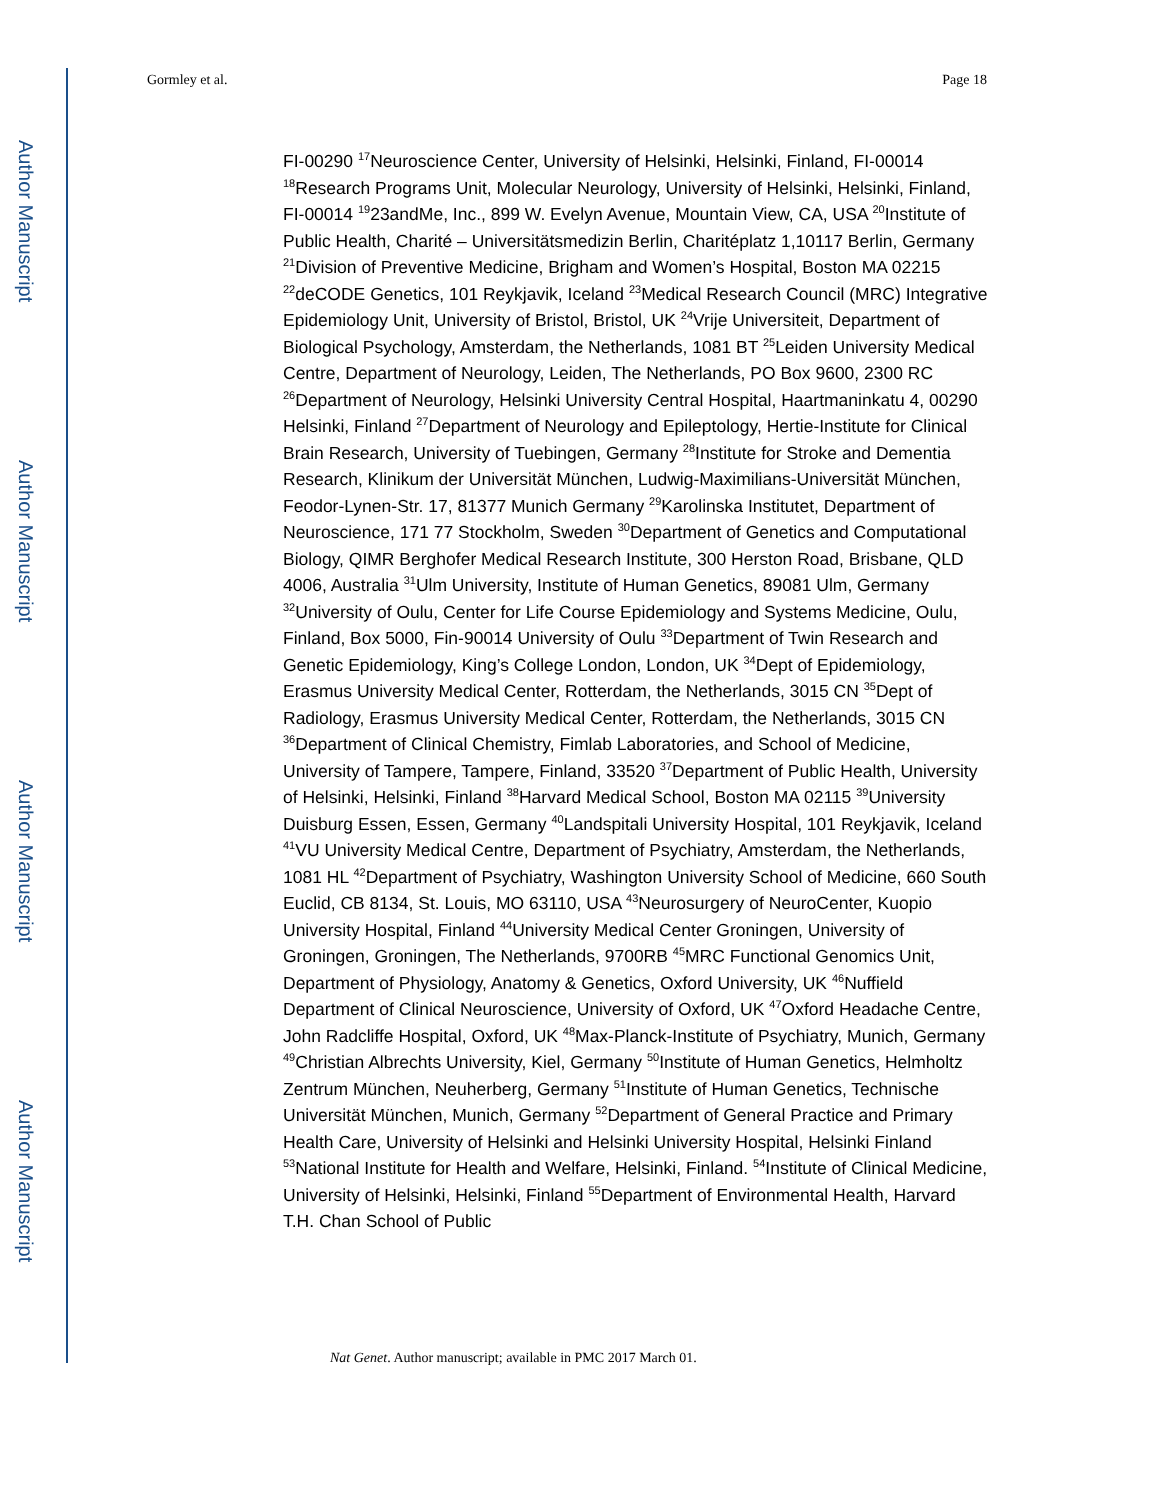Author Manuscript
Author Manuscript
Author Manuscript
Author Manuscript
Gormley et al. Page 18
FI-00290 <sup>17</sup>Neuroscience Center, University of Helsinki, Helsinki, Finland, FI-00014 <sup>18</sup>Research Programs Unit, Molecular Neurology, University of Helsinki, Helsinki, Finland, FI-00014 <sup>19</sup>23andMe, Inc., 899 W. Evelyn Avenue, Mountain View, CA, USA <sup>20</sup>Institute of Public Health, Charité – Universitätsmedizin Berlin, Charitéplatz 1,10117 Berlin, Germany <sup>21</sup>Division of Preventive Medicine, Brigham and Women’s Hospital, Boston MA 02215 <sup>22</sup>deCODE Genetics, 101 Reykjavik, Iceland <sup>23</sup>Medical Research Council (MRC) Integrative Epidemiology Unit, University of Bristol, Bristol, UK <sup>24</sup>Vrije Universiteit, Department of Biological Psychology, Amsterdam, the Netherlands, 1081 BT <sup>25</sup>Leiden University Medical Centre, Department of Neurology, Leiden, The Netherlands, PO Box 9600, 2300 RC <sup>26</sup>Department of Neurology, Helsinki University Central Hospital, Haartmaninkatu 4, 00290 Helsinki, Finland <sup>27</sup>Department of Neurology and Epileptology, Hertie-Institute for Clinical Brain Research, University of Tuebingen, Germany <sup>28</sup>Institute for Stroke and Dementia Research, Klinikum der Universität München, Ludwig-Maximilians-Universität München, Feodor-Lynen-Str. 17, 81377 Munich Germany <sup>29</sup>Karolinska Institutet, Department of Neuroscience, 171 77 Stockholm, Sweden <sup>30</sup>Department of Genetics and Computational Biology, QIMR Berghofer Medical Research Institute, 300 Herston Road, Brisbane, QLD 4006, Australia <sup>31</sup>Ulm University, Institute of Human Genetics, 89081 Ulm, Germany <sup>32</sup>University of Oulu, Center for Life Course Epidemiology and Systems Medicine, Oulu, Finland, Box 5000, Fin-90014 University of Oulu <sup>33</sup>Department of Twin Research and Genetic Epidemiology, King’s College London, London, UK <sup>34</sup>Dept of Epidemiology, Erasmus University Medical Center, Rotterdam, the Netherlands, 3015 CN <sup>35</sup>Dept of Radiology, Erasmus University Medical Center, Rotterdam, the Netherlands, 3015 CN <sup>36</sup>Department of Clinical Chemistry, Fimlab Laboratories, and School of Medicine, University of Tampere, Tampere, Finland, 33520 <sup>37</sup>Department of Public Health, University of Helsinki, Helsinki, Finland <sup>38</sup>Harvard Medical School, Boston MA 02115 <sup>39</sup>University Duisburg Essen, Essen, Germany <sup>40</sup>Landspitali University Hospital, 101 Reykjavik, Iceland <sup>41</sup>VU University Medical Centre, Department of Psychiatry, Amsterdam, the Netherlands, 1081 HL <sup>42</sup>Department of Psychiatry, Washington University School of Medicine, 660 South Euclid, CB 8134, St. Louis, MO 63110, USA <sup>43</sup>Neurosurgery of NeuroCenter, Kuopio University Hospital, Finland <sup>44</sup>University Medical Center Groningen, University of Groningen, Groningen, The Netherlands, 9700RB <sup>45</sup>MRC Functional Genomics Unit, Department of Physiology, Anatomy & Genetics, Oxford University, UK <sup>46</sup>Nuffield Department of Clinical Neuroscience, University of Oxford, UK <sup>47</sup>Oxford Headache Centre, John Radcliffe Hospital, Oxford, UK <sup>48</sup>Max-Planck-Institute of Psychiatry, Munich, Germany <sup>49</sup>Christian Albrechts University, Kiel, Germany <sup>50</sup>Institute of Human Genetics, Helmholtz Zentrum München, Neuherberg, Germany <sup>51</sup>Institute of Human Genetics, Technische Universität München, Munich, Germany <sup>52</sup>Department of General Practice and Primary Health Care, University of Helsinki and Helsinki University Hospital, Helsinki Finland <sup>53</sup>National Institute for Health and Welfare, Helsinki, Finland. <sup>54</sup>Institute of Clinical Medicine, University of Helsinki, Helsinki, Finland <sup>55</sup>Department of Environmental Health, Harvard T.H. Chan School of Public
Nat Genet. Author manuscript; available in PMC 2017 March 01.